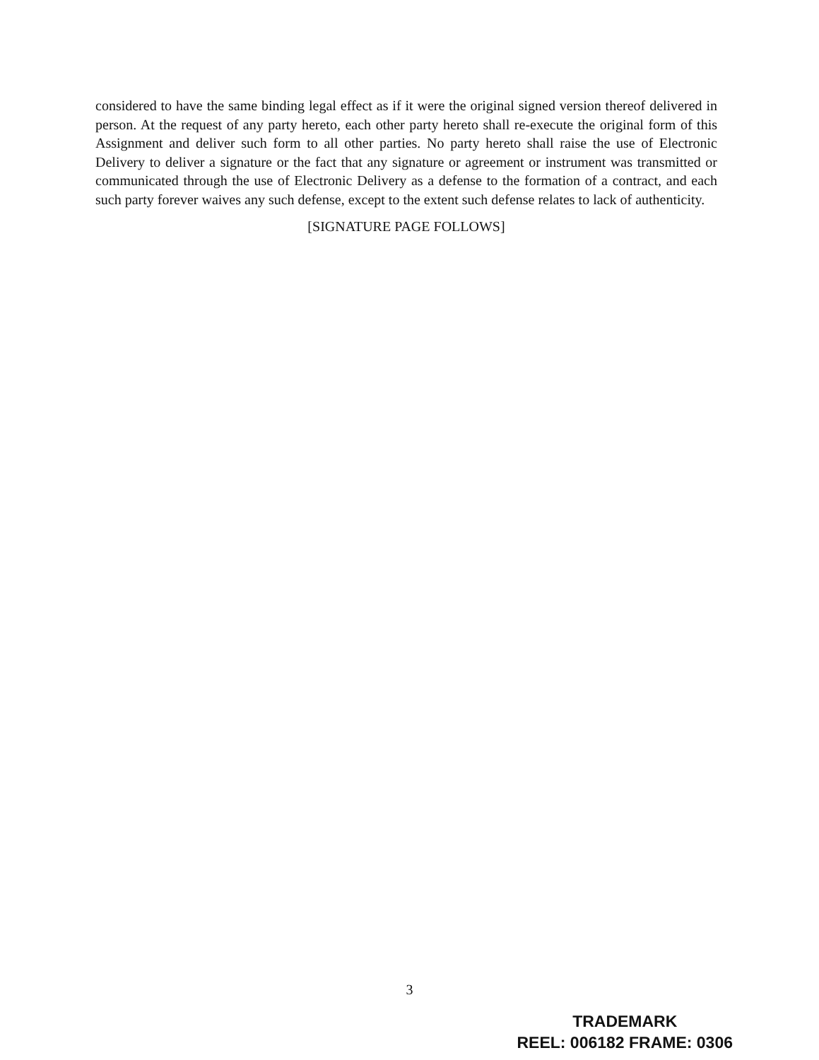considered to have the same binding legal effect as if it were the original signed version thereof delivered in person. At the request of any party hereto, each other party hereto shall re-execute the original form of this Assignment and deliver such form to all other parties. No party hereto shall raise the use of Electronic Delivery to deliver a signature or the fact that any signature or agreement or instrument was transmitted or communicated through the use of Electronic Delivery as a defense to the formation of a contract, and each such party forever waives any such defense, except to the extent such defense relates to lack of authenticity.
[SIGNATURE PAGE FOLLOWS]
3
TRADEMARK
REEL: 006182 FRAME: 0306